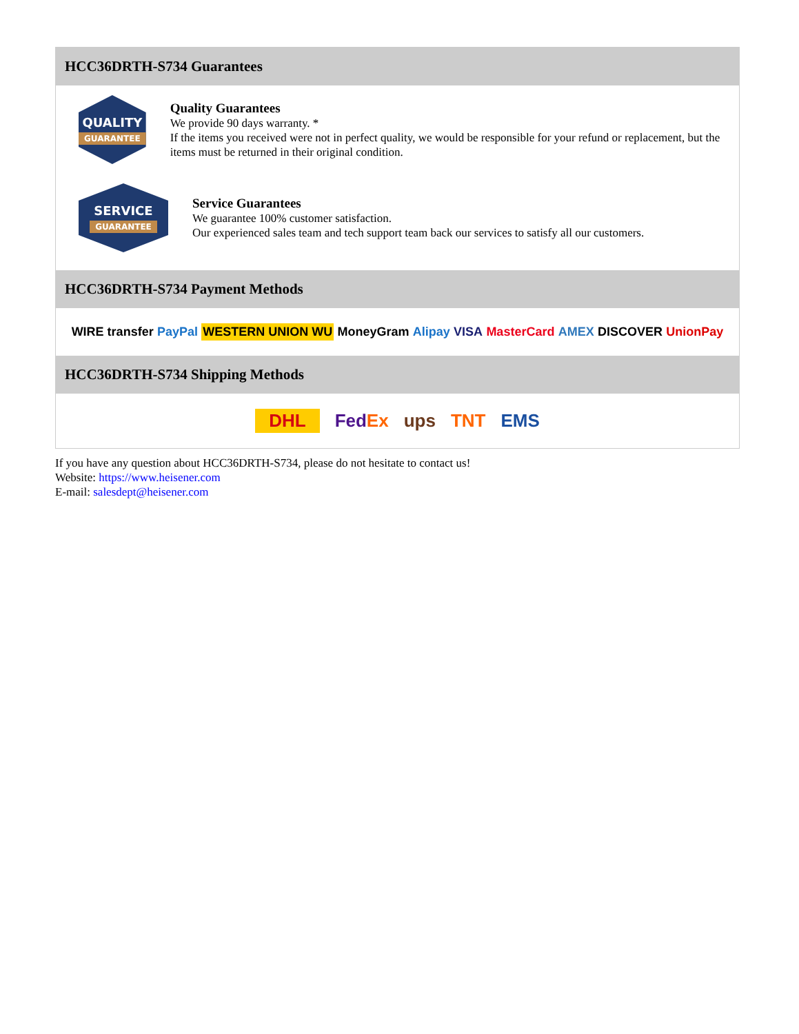HCC36DRTH-S734 Guarantees
QUALITY
GUARANTEE
Quality Guarantees
We provide 90 days warranty. *
If the items you received were not in perfect quality, we would be responsible for your refund or replacement, but the items must be returned in their original condition.
SERVICE
GUARANTEE
Service Guarantees
We guarantee 100% customer satisfaction.
Our experienced sales team and tech support team back our services to satisfy all our customers.
HCC36DRTH-S734 Payment Methods
WIRE transfer PayPal WESTERN UNION WU MoneyGram Alipay VISA MasterCard AMEX DISCOVER UnionPay
HCC36DRTH-S734 Shipping Methods
DHL FedEx ups TNT EMS
If you have any question about HCC36DRTH-S734, please do not hesitate to contact us!
Website: https://www.heisener.com
E-mail: salesdept@heisener.com